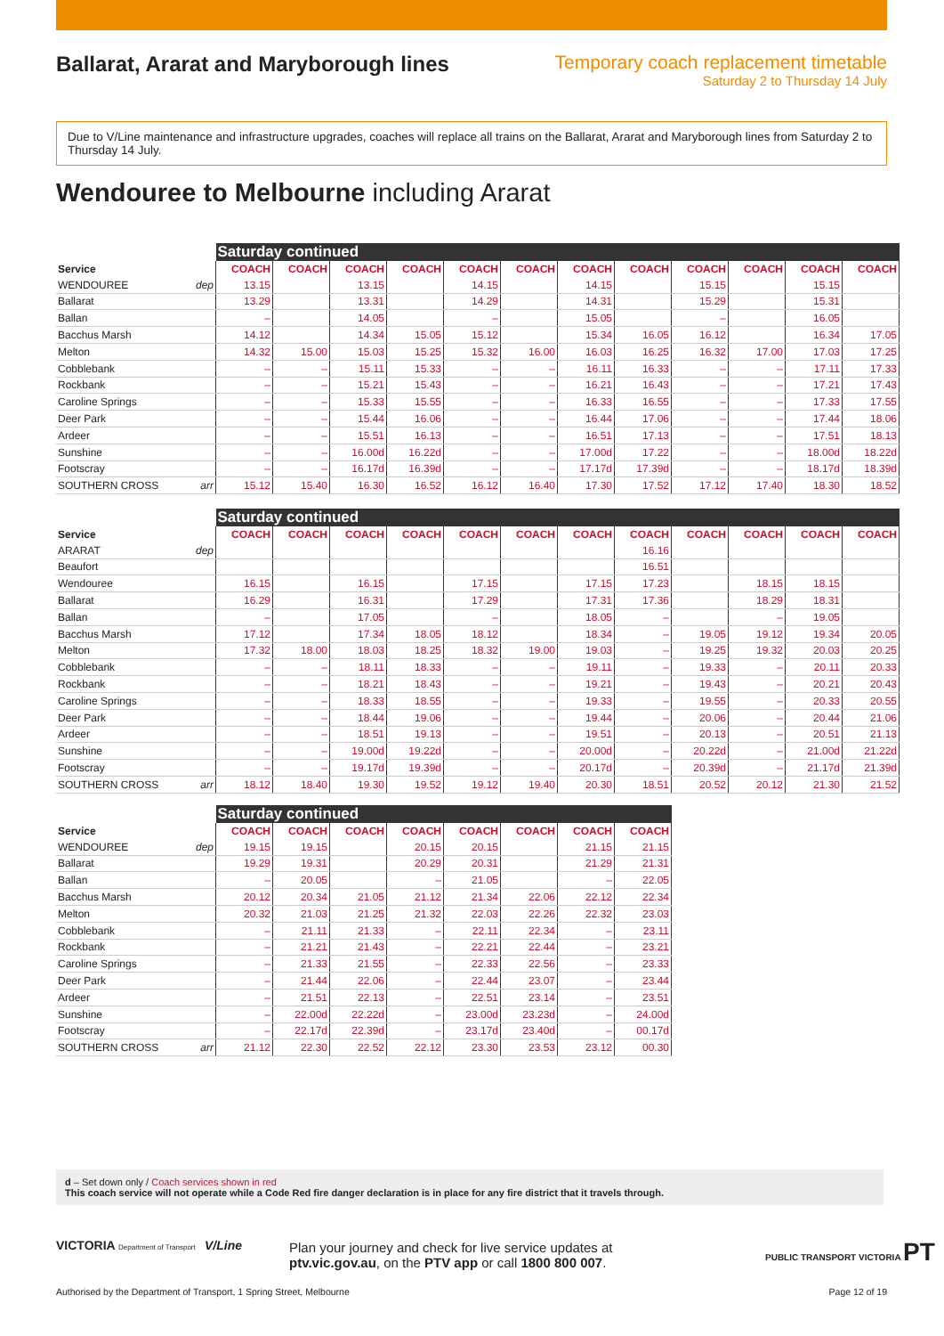Ballarat, Ararat and Maryborough lines
Temporary coach replacement timetable
Saturday 2 to Thursday 14 July
Due to V/Line maintenance and infrastructure upgrades, coaches will replace all trains on the Ballarat, Ararat and Maryborough lines from Saturday 2 to Thursday 14 July.
Wendouree to Melbourne including Ararat
| | | Saturday continued | | | | | | | | | | | |
| --- | --- | --- | --- | --- | --- | --- | --- | --- | --- | --- | --- | --- | --- |
| Service | | COACH | COACH | COACH | COACH | COACH | COACH | COACH | COACH | COACH | COACH | COACH | COACH |
| WENDOUREE | dep | 13.15 | | 13.15 | | 14.15 | | 14.15 | | 15.15 | | 15.15 | |
| Ballarat | | 13.29 | | 13.31 | | 14.29 | | 14.31 | | 15.29 | | 15.31 | |
| Ballan | | – | | 14.05 | | – | | 15.05 | | – | | 16.05 | |
| Bacchus Marsh | | 14.12 | | 14.34 | 15.05 | 15.12 | | 15.34 | 16.05 | 16.12 | | 16.34 | 17.05 |
| Melton | | 14.32 | 15.00 | 15.03 | 15.25 | 15.32 | 16.00 | 16.03 | 16.25 | 16.32 | 17.00 | 17.03 | 17.25 |
| Cobblebank | | – | – | 15.11 | 15.33 | – | – | 16.11 | 16.33 | – | – | 17.11 | 17.33 |
| Rockbank | | – | – | 15.21 | 15.43 | – | – | 16.21 | 16.43 | – | – | 17.21 | 17.43 |
| Caroline Springs | | – | – | 15.33 | 15.55 | – | – | 16.33 | 16.55 | – | – | 17.33 | 17.55 |
| Deer Park | | – | – | 15.44 | 16.06 | – | – | 16.44 | 17.06 | – | – | 17.44 | 18.06 |
| Ardeer | | – | – | 15.51 | 16.13 | – | – | 16.51 | 17.13 | – | – | 17.51 | 18.13 |
| Sunshine | | – | – | 16.00d | 16.22d | – | – | 17.00d | 17.22 | – | – | 18.00d | 18.22d |
| Footscray | | – | – | 16.17d | 16.39d | – | – | 17.17d | 17.39d | – | – | 18.17d | 18.39d |
| SOUTHERN CROSS | arr | 15.12 | 15.40 | 16.30 | 16.52 | 16.12 | 16.40 | 17.30 | 17.52 | 17.12 | 17.40 | 18.30 | 18.52 |
| | | Saturday continued | | | | | | | | | | | |
| --- | --- | --- | --- | --- | --- | --- | --- | --- | --- | --- | --- | --- | --- |
| Service | | COACH | COACH | COACH | COACH | COACH | COACH | COACH | COACH | COACH | COACH | COACH | COACH |
| ARARAT | dep | | | | | | | | 16.16 | | | | |
| Beaufort | | | | | | | | | 16.51 | | | | |
| Wendouree | | 16.15 | | 16.15 | | 17.15 | | 17.15 | 17.23 | | 18.15 | 18.15 | |
| Ballarat | | 16.29 | | 16.31 | | 17.29 | | 17.31 | 17.36 | | 18.29 | 18.31 | |
| Ballan | | – | | 17.05 | | – | | 18.05 | – | | – | 19.05 | |
| Bacchus Marsh | | 17.12 | | 17.34 | 18.05 | 18.12 | | 18.34 | – | 19.05 | 19.12 | 19.34 | 20.05 |
| Melton | | 17.32 | 18.00 | 18.03 | 18.25 | 18.32 | 19.00 | 19.03 | – | 19.25 | 19.32 | 20.03 | 20.25 |
| Cobblebank | | – | – | 18.11 | 18.33 | – | – | 19.11 | – | 19.33 | – | 20.11 | 20.33 |
| Rockbank | | – | – | 18.21 | 18.43 | – | – | 19.21 | – | 19.43 | – | 20.21 | 20.43 |
| Caroline Springs | | – | – | 18.33 | 18.55 | – | – | 19.33 | – | 19.55 | – | 20.33 | 20.55 |
| Deer Park | | – | – | 18.44 | 19.06 | – | – | 19.44 | – | 20.06 | – | 20.44 | 21.06 |
| Ardeer | | – | – | 18.51 | 19.13 | – | – | 19.51 | – | 20.13 | – | 20.51 | 21.13 |
| Sunshine | | – | – | 19.00d | 19.22d | – | – | 20.00d | – | 20.22d | – | 21.00d | 21.22d |
| Footscray | | – | – | 19.17d | 19.39d | – | – | 20.17d | – | 20.39d | – | 21.17d | 21.39d |
| SOUTHERN CROSS | arr | 18.12 | 18.40 | 19.30 | 19.52 | 19.12 | 19.40 | 20.30 | 18.51 | 20.52 | 20.12 | 21.30 | 21.52 |
| | | Saturday continued | | | | | | | |
| --- | --- | --- | --- | --- | --- | --- | --- | --- | --- |
| Service | | COACH | COACH | COACH | COACH | COACH | COACH | COACH | COACH |
| WENDOUREE | dep | 19.15 | 19.15 | | 20.15 | 20.15 | | 21.15 | 21.15 |
| Ballarat | | 19.29 | 19.31 | | 20.29 | 20.31 | | 21.29 | 21.31 |
| Ballan | | – | 20.05 | | – | 21.05 | | – | 22.05 |
| Bacchus Marsh | | 20.12 | 20.34 | 21.05 | 21.12 | 21.34 | 22.06 | 22.12 | 22.34 |
| Melton | | 20.32 | 21.03 | 21.25 | 21.32 | 22.03 | 22.26 | 22.32 | 23.03 |
| Cobblebank | | – | 21.11 | 21.33 | – | 22.11 | 22.34 | – | 23.11 |
| Rockbank | | – | 21.21 | 21.43 | – | 22.21 | 22.44 | – | 23.21 |
| Caroline Springs | | – | 21.33 | 21.55 | – | 22.33 | 22.56 | – | 23.33 |
| Deer Park | | – | 21.44 | 22.06 | – | 22.44 | 23.07 | – | 23.44 |
| Ardeer | | – | 21.51 | 22.13 | – | 22.51 | 23.14 | – | 23.51 |
| Sunshine | | – | 22.00d | 22.22d | – | 23.00d | 23.23d | – | 24.00d |
| Footscray | | – | 22.17d | 22.39d | – | 23.17d | 23.40d | – | 00.17d |
| SOUTHERN CROSS | arr | 21.12 | 22.30 | 22.52 | 22.12 | 23.30 | 23.53 | 23.12 | 00.30 |
d – Set down only / Coach services shown in red
This coach service will not operate while a Code Red fire danger declaration is in place for any fire district that it travels through.
VICTORIA Department of Transport
V/Line
Plan your journey and check for live service updates at
ptv.vic.gov.au, on the PTV app or call 1800 800 007.
PUBLIC TRANSPORT VICTORIA PT
Authorised by the Department of Transport, 1 Spring Street, Melbourne
Page 12 of 19